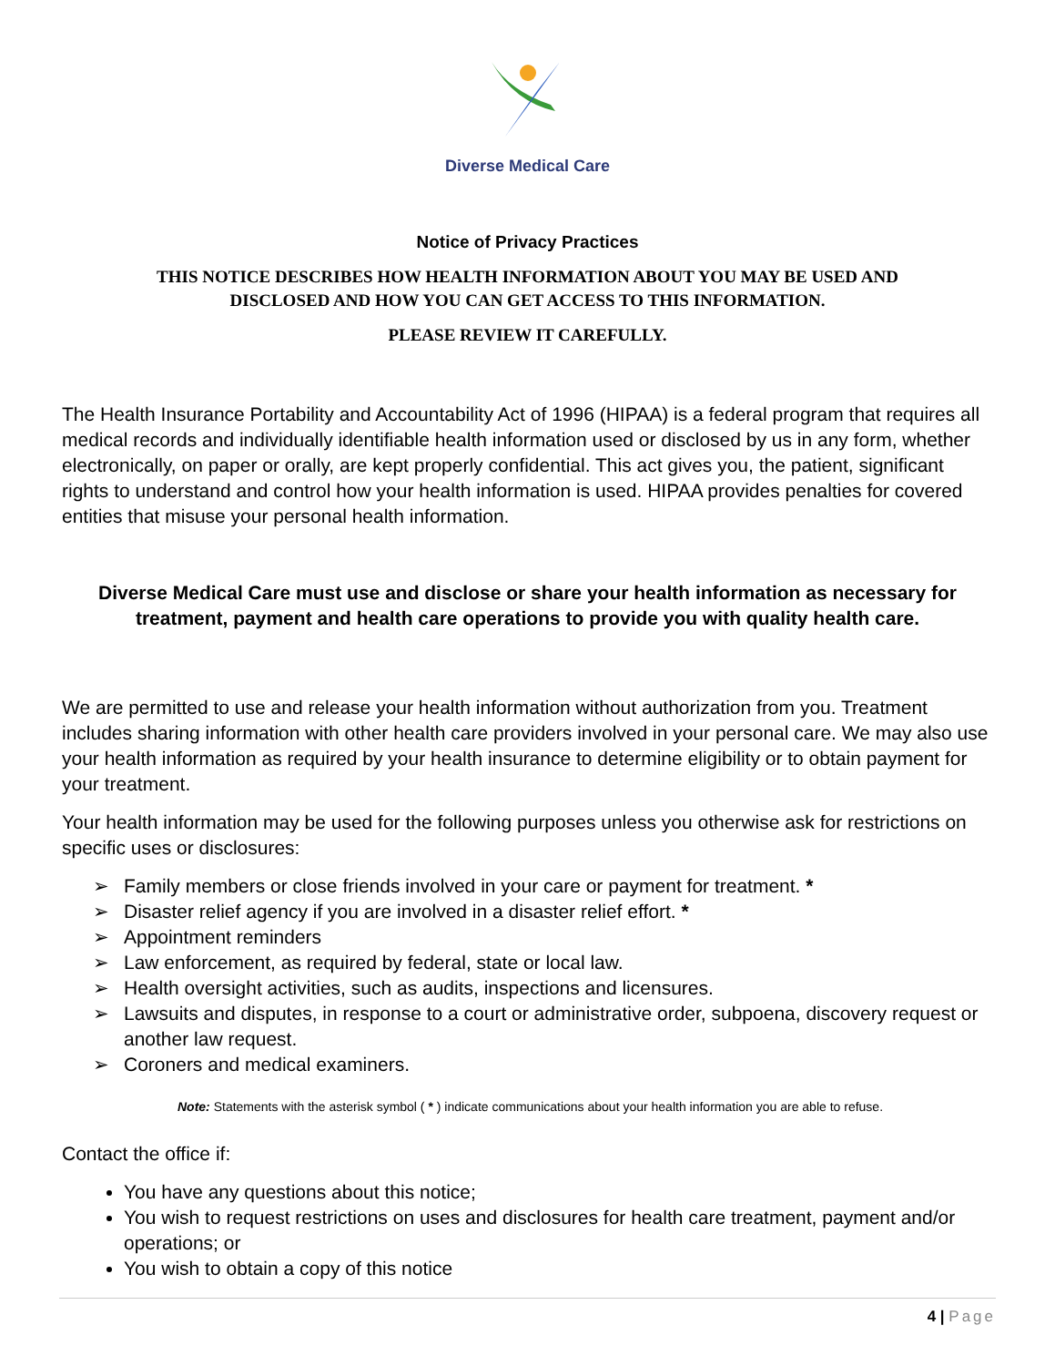Diverse Medical Care
Notice of Privacy Practices
THIS NOTICE DESCRIBES HOW HEALTH INFORMATION ABOUT YOU MAY BE USED AND
DISCLOSED AND HOW YOU CAN GET ACCESS TO THIS INFORMATION.
PLEASE REVIEW IT CAREFULLY.
The Health Insurance Portability and Accountability Act of 1996 (HIPAA) is a federal program that requires all medical records and individually identifiable health information used or disclosed by us in any form, whether electronically, on paper or orally, are kept properly confidential. This act gives you, the patient, significant rights to understand and control how your health information is used. HIPAA provides penalties for covered entities that misuse your personal health information.
Diverse Medical Care must use and disclose or share your health information as necessary for treatment, payment and health care operations to provide you with quality health care.
We are permitted to use and release your health information without authorization from you. Treatment includes sharing information with other health care providers involved in your personal care. We may also use your health information as required by your health insurance to determine eligibility or to obtain payment for your treatment.
Your health information may be used for the following purposes unless you otherwise ask for restrictions on specific uses or disclosures:
➢ Family members or close friends involved in your care or payment for treatment. *
➢ Disaster relief agency if you are involved in a disaster relief effort. *
➢ Appointment reminders
➢ Law enforcement, as required by federal, state or local law.
➢ Health oversight activities, such as audits, inspections and licensures.
➢ Lawsuits and disputes, in response to a court or administrative order, subpoena, discovery request or another law request.
➢ Coroners and medical examiners.
Note: Statements with the asterisk symbol ( * ) indicate communications about your health information you are able to refuse.
Contact the office if:
You have any questions about this notice;
You wish to request restrictions on uses and disclosures for health care treatment, payment and/or operations; or
You wish to obtain a copy of this notice
4 | Page